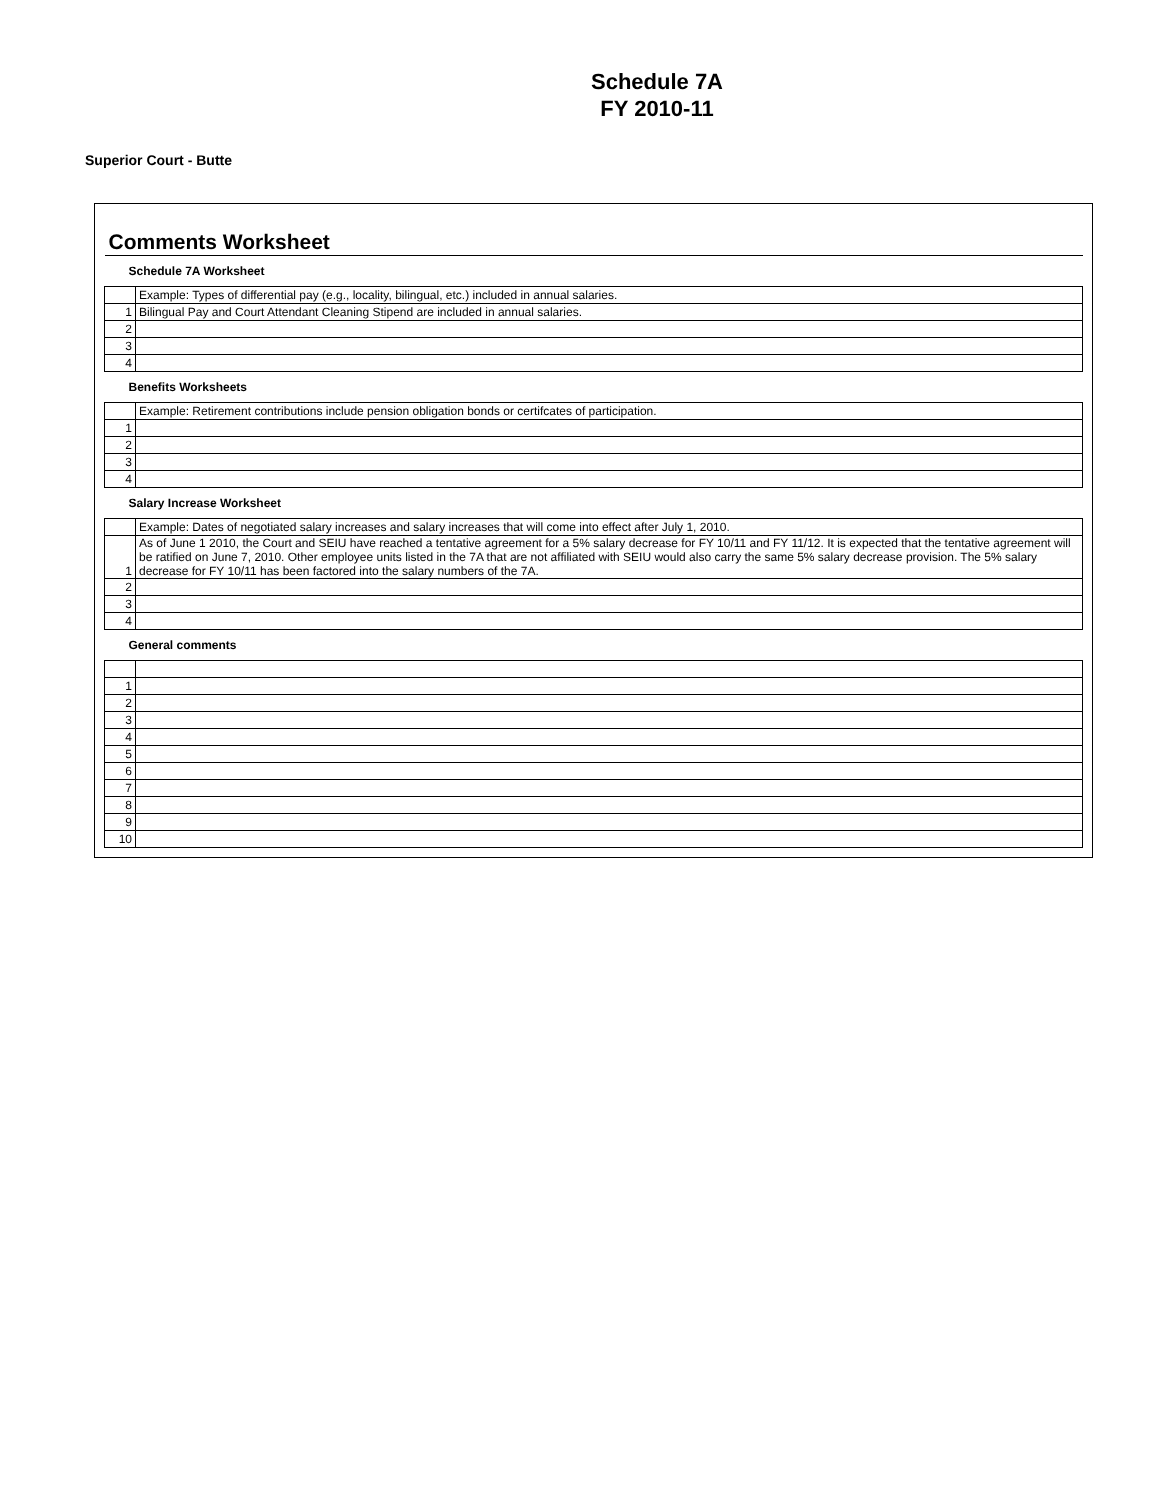Schedule 7A
FY 2010-11
Superior Court - Butte
| Comments Worksheet | |
| Schedule 7A Worksheet | |
| | Example: Types of differential pay (e.g., locality, bilingual, etc.) included in annual salaries. |
| 1 | Bilingual Pay and Court Attendant Cleaning Stipend are included in annual salaries. |
| 2 | |
| 3 | |
| 4 | |
| Benefits Worksheets | |
| | Example: Retirement contributions include pension obligation bonds or certifcates of participation. |
| 1 | |
| 2 | |
| 3 | |
| 4 | |
| Salary Increase Worksheet | |
| | Example: Dates of negotiated salary increases and salary increases that will come into effect after July 1, 2010. |
| 1 | As of June 1 2010, the Court and SEIU have reached a tentative agreement for a 5% salary decrease for FY 10/11 and FY 11/12. It is expected that the tentative agreement will be ratified on June 7, 2010. Other employee units listed in the 7A that are not affiliated with SEIU would also carry the same 5% salary decrease provision. The 5% salary decrease for FY 10/11 has been factored into the salary numbers of the 7A. |
| 2 | |
| 3 | |
| 4 | |
| General comments | |
| 1 | |
| 2 | |
| 3 | |
| 4 | |
| 5 | |
| 6 | |
| 7 | |
| 8 | |
| 9 | |
| 10 | |